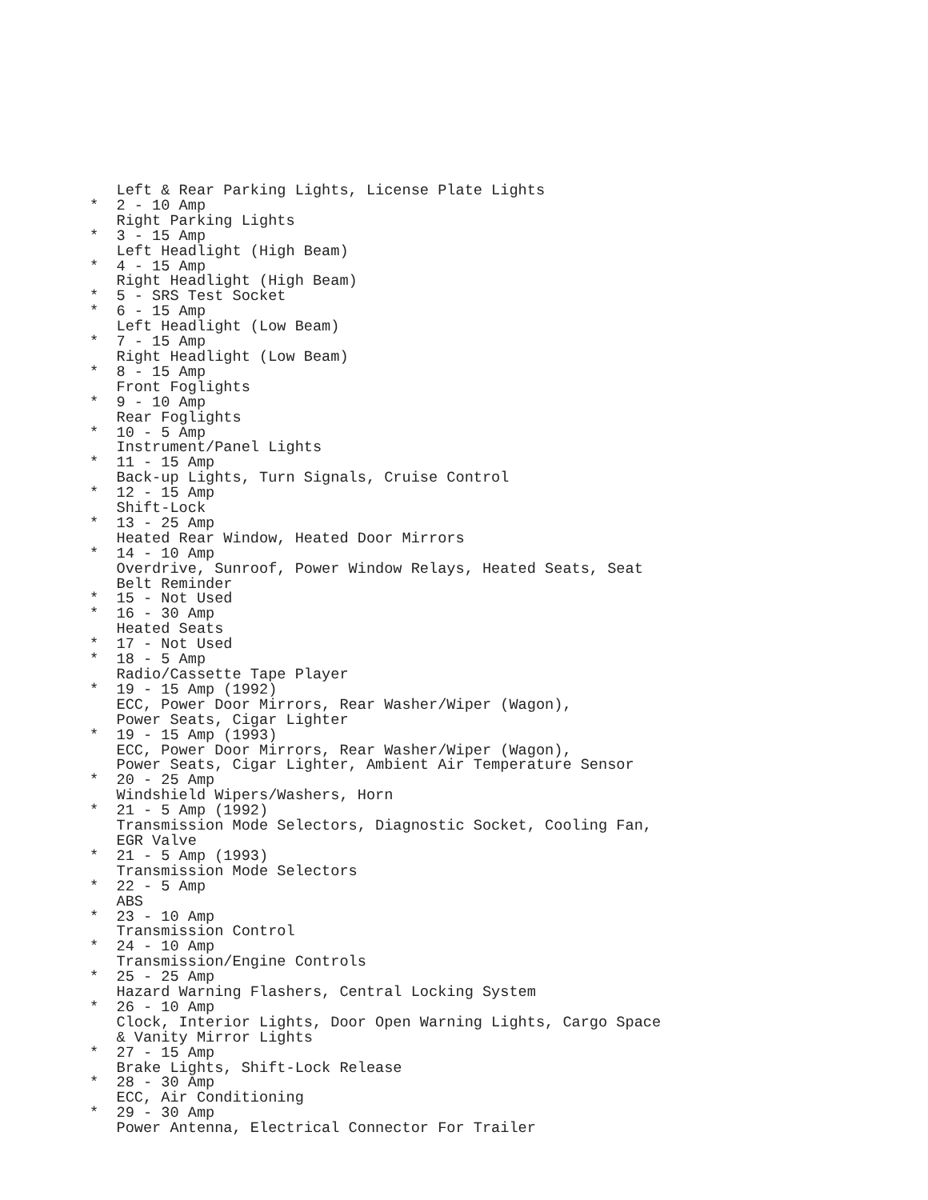Left & Rear Parking Lights, License Plate Lights
*  2 - 10 Amp
   Right Parking Lights
*  3 - 15 Amp
   Left Headlight (High Beam)
*  4 - 15 Amp
   Right Headlight (High Beam)
*  5 - SRS Test Socket
*  6 - 15 Amp
   Left Headlight (Low Beam)
*  7 - 15 Amp
   Right Headlight (Low Beam)
*  8 - 15 Amp
   Front Foglights
*  9 - 10 Amp
   Rear Foglights
*  10 - 5 Amp
   Instrument/Panel Lights
*  11 - 15 Amp
   Back-up Lights, Turn Signals, Cruise Control
*  12 - 15 Amp
   Shift-Lock
*  13 - 25 Amp
   Heated Rear Window, Heated Door Mirrors
*  14 - 10 Amp
   Overdrive, Sunroof, Power Window Relays, Heated Seats, Seat
   Belt Reminder
*  15 - Not Used
*  16 - 30 Amp
   Heated Seats
*  17 - Not Used
*  18 - 5 Amp
   Radio/Cassette Tape Player
*  19 - 15 Amp (1992)
   ECC, Power Door Mirrors, Rear Washer/Wiper (Wagon),
   Power Seats, Cigar Lighter
*  19 - 15 Amp (1993)
   ECC, Power Door Mirrors, Rear Washer/Wiper (Wagon),
   Power Seats, Cigar Lighter, Ambient Air Temperature Sensor
*  20 - 25 Amp
   Windshield Wipers/Washers, Horn
*  21 - 5 Amp (1992)
   Transmission Mode Selectors, Diagnostic Socket, Cooling Fan,
   EGR Valve
*  21 - 5 Amp (1993)
   Transmission Mode Selectors
*  22 - 5 Amp
   ABS
*  23 - 10 Amp
   Transmission Control
*  24 - 10 Amp
   Transmission/Engine Controls
*  25 - 25 Amp
   Hazard Warning Flashers, Central Locking System
*  26 - 10 Amp
   Clock, Interior Lights, Door Open Warning Lights, Cargo Space
   & Vanity Mirror Lights
*  27 - 15 Amp
   Brake Lights, Shift-Lock Release
*  28 - 30 Amp
   ECC, Air Conditioning
*  29 - 30 Amp
   Power Antenna, Electrical Connector For Trailer